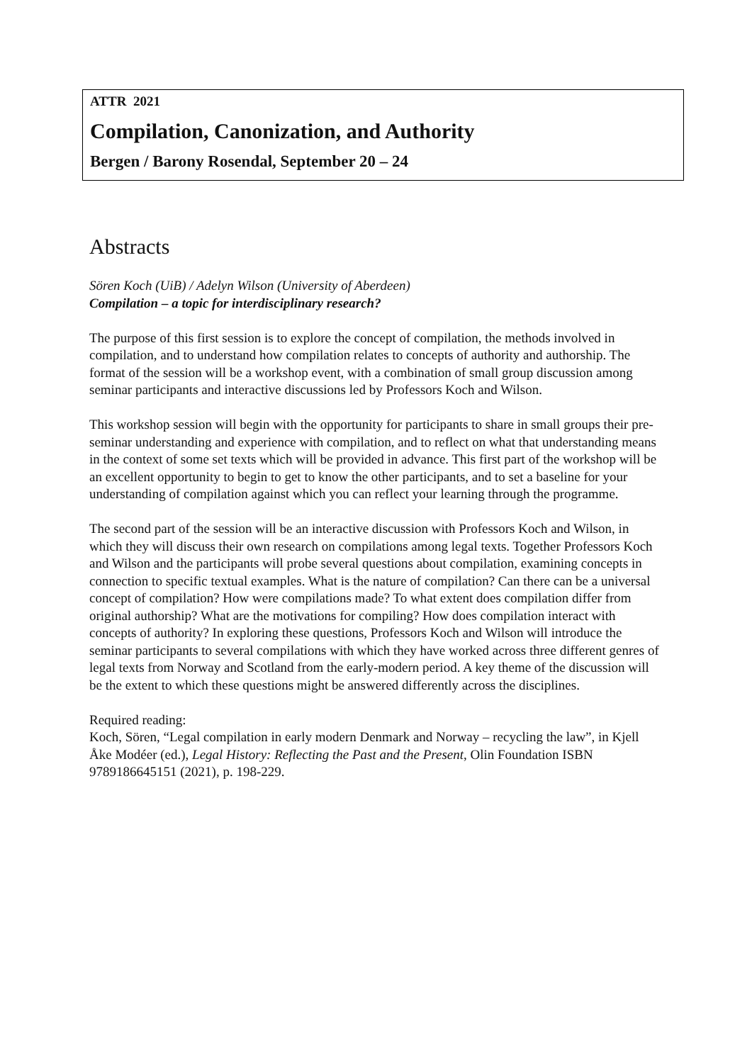ATTR 2021
Compilation, Canonization, and Authority
Bergen / Barony Rosendal, September 20 – 24
Abstracts
Sören Koch (UiB) / Adelyn Wilson (University of Aberdeen)
Compilation – a topic for interdisciplinary research?
The purpose of this first session is to explore the concept of compilation, the methods involved in compilation, and to understand how compilation relates to concepts of authority and authorship. The format of the session will be a workshop event, with a combination of small group discussion among seminar participants and interactive discussions led by Professors Koch and Wilson.
This workshop session will begin with the opportunity for participants to share in small groups their pre-seminar understanding and experience with compilation, and to reflect on what that understanding means in the context of some set texts which will be provided in advance. This first part of the workshop will be an excellent opportunity to begin to get to know the other participants, and to set a baseline for your understanding of compilation against which you can reflect your learning through the programme.
The second part of the session will be an interactive discussion with Professors Koch and Wilson, in which they will discuss their own research on compilations among legal texts. Together Professors Koch and Wilson and the participants will probe several questions about compilation, examining concepts in connection to specific textual examples. What is the nature of compilation? Can there can be a universal concept of compilation? How were compilations made? To what extent does compilation differ from original authorship? What are the motivations for compiling? How does compilation interact with concepts of authority? In exploring these questions, Professors Koch and Wilson will introduce the seminar participants to several compilations with which they have worked across three different genres of legal texts from Norway and Scotland from the early-modern period. A key theme of the discussion will be the extent to which these questions might be answered differently across the disciplines.
Required reading:
Koch, Sören, “Legal compilation in early modern Denmark and Norway – recycling the law”, in Kjell Åke Modéer (ed.), Legal History: Reflecting the Past and the Present, Olin Foundation ISBN 9789186645151 (2021), p. 198-229.